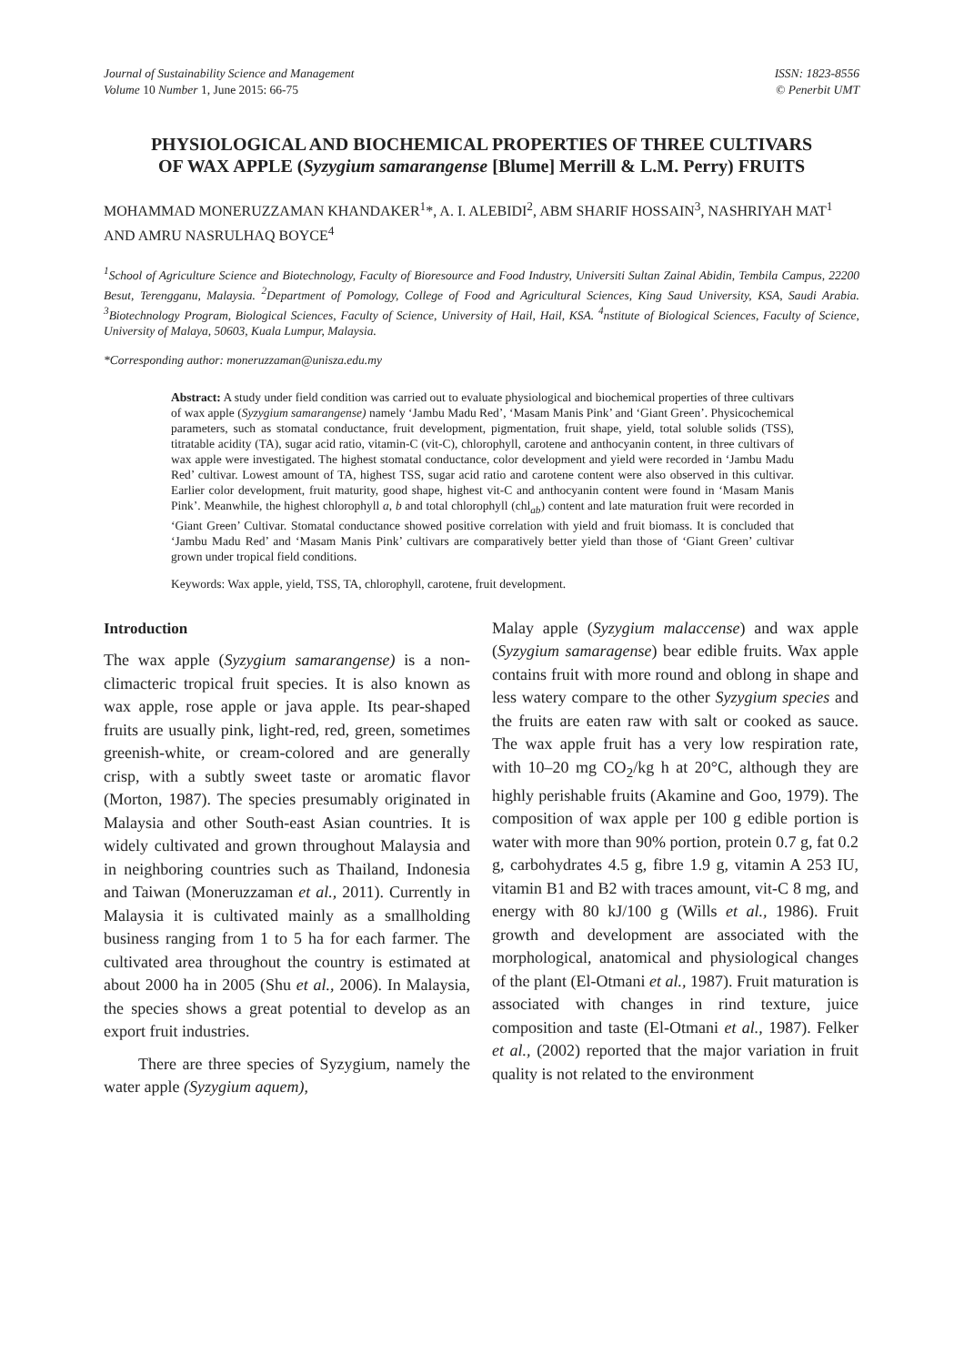Journal of Sustainability Science and Management
Volume 10 Number 1, June 2015: 66-75
ISSN: 1823-8556
© Penerbit UMT
PHYSIOLOGICAL AND BIOCHEMICAL PROPERTIES OF THREE CULTIVARS OF WAX APPLE (Syzygium samarangense [Blume] Merrill & L.M. Perry) FRUITS
MOHAMMAD MONERUZZAMAN KHANDAKER<sup>1</sup>*, A. I. ALEBIDI<sup>2</sup>, ABM SHARIF HOSSAIN<sup>3</sup>, NASHRIYAH MAT<sup>1</sup> AND AMRU NASRULHAQ BOYCE<sup>4</sup>
<sup>1</sup> School of Agriculture Science and Biotechnology, Faculty of Bioresource and Food Industry, Universiti Sultan Zainal Abidin, Tembila Campus, 22200 Besut, Terengganu, Malaysia. <sup>2</sup>Department of Pomology, College of Food and Agricultural Sciences, King Saud University, KSA, Saudi Arabia. <sup>3</sup>Biotechnology Program, Biological Sciences, Faculty of Science, University of Hail, Hail, KSA. <sup>4</sup>nstitute of Biological Sciences, Faculty of Science, University of Malaya, 50603, Kuala Lumpur, Malaysia.
*Corresponding author: moneruzzaman@unisza.edu.my
Abstract: A study under field condition was carried out to evaluate physiological and biochemical properties of three cultivars of wax apple (Syzygium samarangense) namely ‘Jambu Madu Red’, ‘Masam Manis Pink’ and ‘Giant Green’. Physicochemical parameters, such as stomatal conductance, fruit development, pigmentation, fruit shape, yield, total soluble solids (TSS), titratable acidity (TA), sugar acid ratio, vitamin-C (vit-C), chlorophyll, carotene and anthocyanin content, in three cultivars of wax apple were investigated. The highest stomatal conductance, color development and yield were recorded in ‘Jambu Madu Red’ cultivar. Lowest amount of TA, highest TSS, sugar acid ratio and carotene content were also observed in this cultivar. Earlier color development, fruit maturity, good shape, highest vit-C and anthocyanin content were found in ‘Masam Manis Pink’. Meanwhile, the highest chlorophyll a, b and total chlorophyll (chl<sub>ab</sub>) content and late maturation fruit were recorded in ‘Giant Green’ Cultivar. Stomatal conductance showed positive correlation with yield and fruit biomass. It is concluded that ‘Jambu Madu Red’ and ‘Masam Manis Pink’ cultivars are comparatively better yield than those of ‘Giant Green’ cultivar grown under tropical field conditions.
Keywords: Wax apple, yield, TSS, TA, chlorophyll, carotene, fruit development.
Introduction
The wax apple (Syzygium samarangense) is a non-climacteric tropical fruit species. It is also known as wax apple, rose apple or java apple. Its pear-shaped fruits are usually pink, light-red, red, green, sometimes greenish-white, or cream-colored and are generally crisp, with a subtly sweet taste or aromatic flavor (Morton, 1987). The species presumably originated in Malaysia and other South-east Asian countries. It is widely cultivated and grown throughout Malaysia and in neighboring countries such as Thailand, Indonesia and Taiwan (Moneruzzaman et al., 2011). Currently in Malaysia it is cultivated mainly as a smallholding business ranging from 1 to 5 ha for each farmer. The cultivated area throughout the country is estimated at about 2000 ha in 2005 (Shu et al., 2006). In Malaysia, the species shows a great potential to develop as an export fruit industries.
There are three species of Syzygium, namely the water apple (Syzygium aquem),
Malay apple (Syzygium malaccense) and wax apple (Syzygium samaragense) bear edible fruits. Wax apple contains fruit with more round and oblong in shape and less watery compare to the other Syzygium species and the fruits are eaten raw with salt or cooked as sauce. The wax apple fruit has a very low respiration rate, with 10–20 mg CO<sub>2</sub>/kg h at 20°C, although they are highly perishable fruits (Akamine and Goo, 1979). The composition of wax apple per 100 g edible portion is water with more than 90% portion, protein 0.7 g, fat 0.2 g, carbohydrates 4.5 g, fibre 1.9 g, vitamin A 253 IU, vitamin B1 and B2 with traces amount, vit-C 8 mg, and energy with 80 kJ/100 g (Wills et al., 1986). Fruit growth and development are associated with the morphological, anatomical and physiological changes of the plant (El-Otmani et al., 1987). Fruit maturation is associated with changes in rind texture, juice composition and taste (El-Otmani et al., 1987). Felker et al., (2002) reported that the major variation in fruit quality is not related to the environment